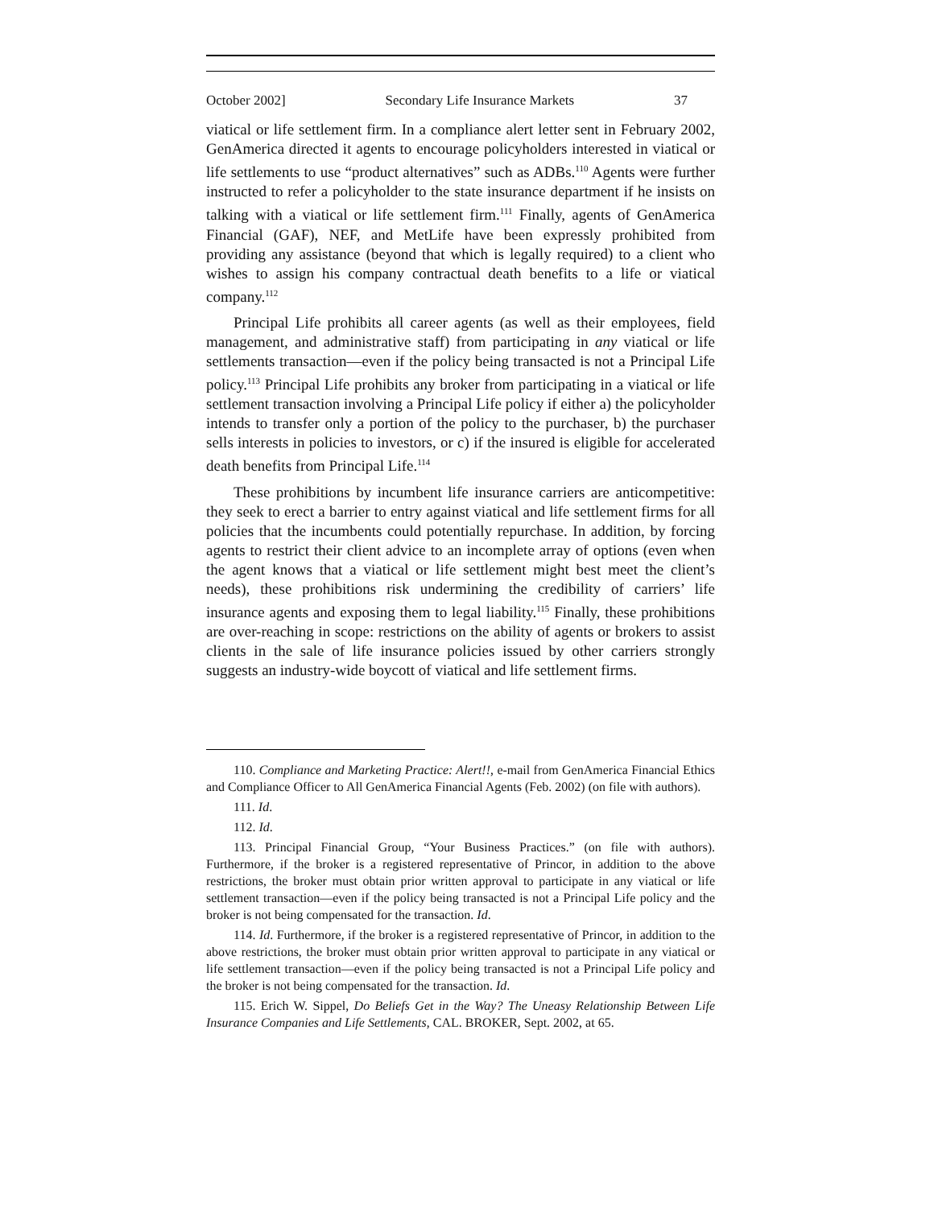October 2002] Secondary Life Insurance Markets 37
viatical or life settlement firm. In a compliance alert letter sent in February 2002, GenAmerica directed it agents to encourage policyholders interested in viatical or life settlements to use “product alternatives” such as ADBs.<sup>110</sup> Agents were further instructed to refer a policyholder to the state insurance department if he insists on talking with a viatical or life settlement firm.<sup>111</sup> Finally, agents of GenAmerica Financial (GAF), NEF, and MetLife have been expressly prohibited from providing any assistance (beyond that which is legally required) to a client who wishes to assign his company contractual death benefits to a life or viatical company.<sup>112</sup>
Principal Life prohibits all career agents (as well as their employees, field management, and administrative staff) from participating in any viatical or life settlements transaction—even if the policy being transacted is not a Principal Life policy.<sup>113</sup> Principal Life prohibits any broker from participating in a viatical or life settlement transaction involving a Principal Life policy if either a) the policyholder intends to transfer only a portion of the policy to the purchaser, b) the purchaser sells interests in policies to investors, or c) if the insured is eligible for accelerated death benefits from Principal Life.<sup>114</sup>
These prohibitions by incumbent life insurance carriers are anticompetitive: they seek to erect a barrier to entry against viatical and life settlement firms for all policies that the incumbents could potentially repurchase. In addition, by forcing agents to restrict their client advice to an incomplete array of options (even when the agent knows that a viatical or life settlement might best meet the client’s needs), these prohibitions risk undermining the credibility of carriers’ life insurance agents and exposing them to legal liability.<sup>115</sup> Finally, these prohibitions are over-reaching in scope: restrictions on the ability of agents or brokers to assist clients in the sale of life insurance policies issued by other carriers strongly suggests an industry-wide boycott of viatical and life settlement firms.
110. Compliance and Marketing Practice: Alert!!, e-mail from GenAmerica Financial Ethics and Compliance Officer to All GenAmerica Financial Agents (Feb. 2002) (on file with authors).
111. Id.
112. Id.
113. Principal Financial Group, “Your Business Practices.” (on file with authors). Furthermore, if the broker is a registered representative of Princor, in addition to the above restrictions, the broker must obtain prior written approval to participate in any viatical or life settlement transaction—even if the policy being transacted is not a Principal Life policy and the broker is not being compensated for the transaction. Id.
114. Id. Furthermore, if the broker is a registered representative of Princor, in addition to the above restrictions, the broker must obtain prior written approval to participate in any viatical or life settlement transaction—even if the policy being transacted is not a Principal Life policy and the broker is not being compensated for the transaction. Id.
115. Erich W. Sippel, Do Beliefs Get in the Way? The Uneasy Relationship Between Life Insurance Companies and Life Settlements, CAL. BROKER, Sept. 2002, at 65.